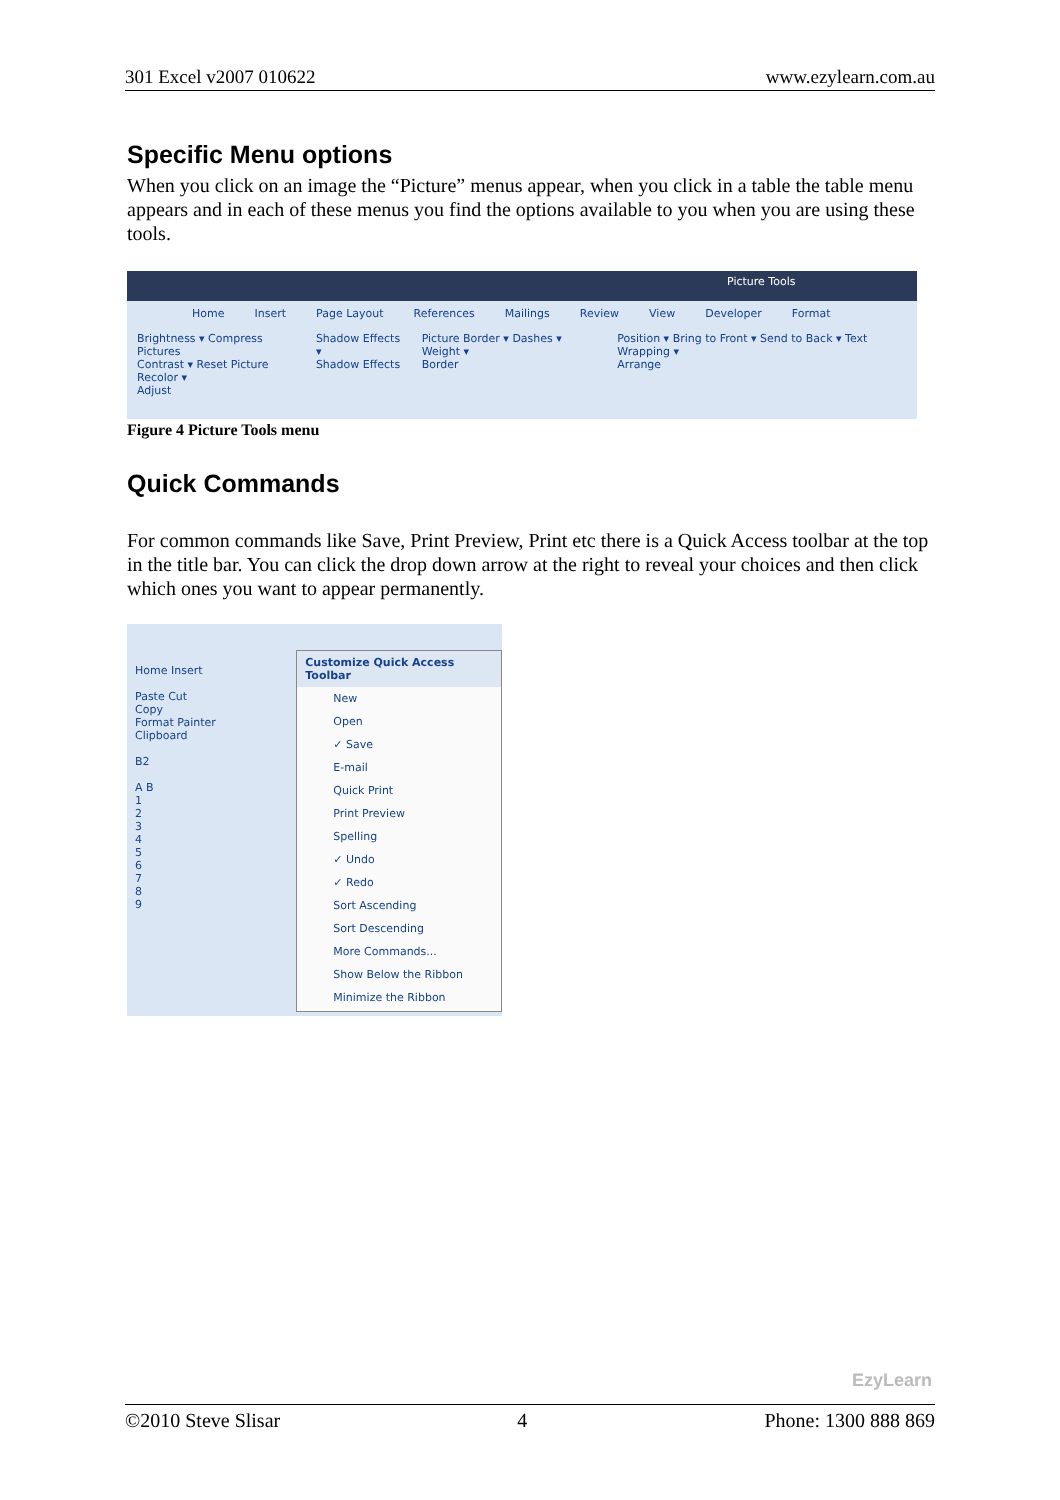301 Excel v2007 010622 www.ezylearn.com.au
Specific Menu options
When you click on an image the “Picture” menus appear, when you click in a table the table menu appears and in each of these menus you find the options available to you when you are using these tools.
Picture Tools
Home Insert Page Layout References Mailings Review View Developer Format
Brightness ▾ Compress Pictures
Contrast ▾ Reset Picture
Recolor ▾
Adjust
Shadow Effects ▾
Shadow Effects
Picture Border ▾ Dashes ▾ Weight ▾
Border
Position ▾ Bring to Front ▾ Send to Back ▾ Text Wrapping ▾
Arrange
Figure 4 Picture Tools menu
Quick Commands
For common commands like Save, Print Preview, Print etc there is a Quick Access toolbar at the top in the title bar. You can click the drop down arrow at the right to reveal your choices and then click which ones you want to appear permanently.
Home Insert
Paste Cut
Copy
Format Painter
Clipboard
B2
A B
1
2
3
4
5
6
7
8
9
Customize Quick Access Toolbar
New
Open
✓ Save
E-mail
Quick Print
Print Preview
Spelling
✓ Undo
✓ Redo
Sort Ascending
Sort Descending
More Commands...
Show Below the Ribbon
Minimize the Ribbon
EzyLearn
©2010 Steve Slisar 4 Phone: 1300 888 869